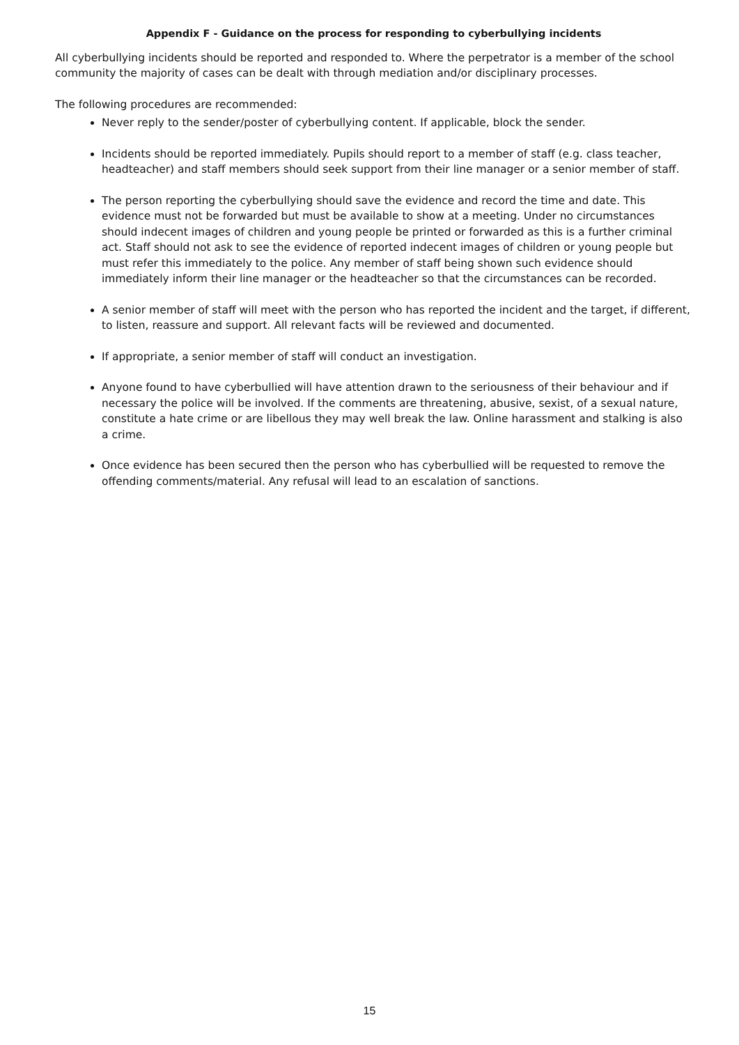Appendix F - Guidance on the process for responding to cyberbullying incidents
All cyberbullying incidents should be reported and responded to. Where the perpetrator is a member of the school community the majority of cases can be dealt with through mediation and/or disciplinary processes.
The following procedures are recommended:
Never reply to the sender/poster of cyberbullying content. If applicable, block the sender.
Incidents should be reported immediately. Pupils should report to a member of staff (e.g. class teacher, headteacher) and staff members should seek support from their line manager or a senior member of staff.
The person reporting the cyberbullying should save the evidence and record the time and date. This evidence must not be forwarded but must be available to show at a meeting. Under no circumstances should indecent images of children and young people be printed or forwarded as this is a further criminal act. Staff should not ask to see the evidence of reported indecent images of children or young people but must refer this immediately to the police. Any member of staff being shown such evidence should immediately inform their line manager or the headteacher so that the circumstances can be recorded.
A senior member of staff will meet with the person who has reported the incident and the target, if different, to listen, reassure and support. All relevant facts will be reviewed and documented.
If appropriate, a senior member of staff will conduct an investigation.
Anyone found to have cyberbullied will have attention drawn to the seriousness of their behaviour and if necessary the police will be involved. If the comments are threatening, abusive, sexist, of a sexual nature, constitute a hate crime or are libellous they may well break the law. Online harassment and stalking is also a crime.
Once evidence has been secured then the person who has cyberbullied will be requested to remove the offending comments/material. Any refusal will lead to an escalation of sanctions.
15